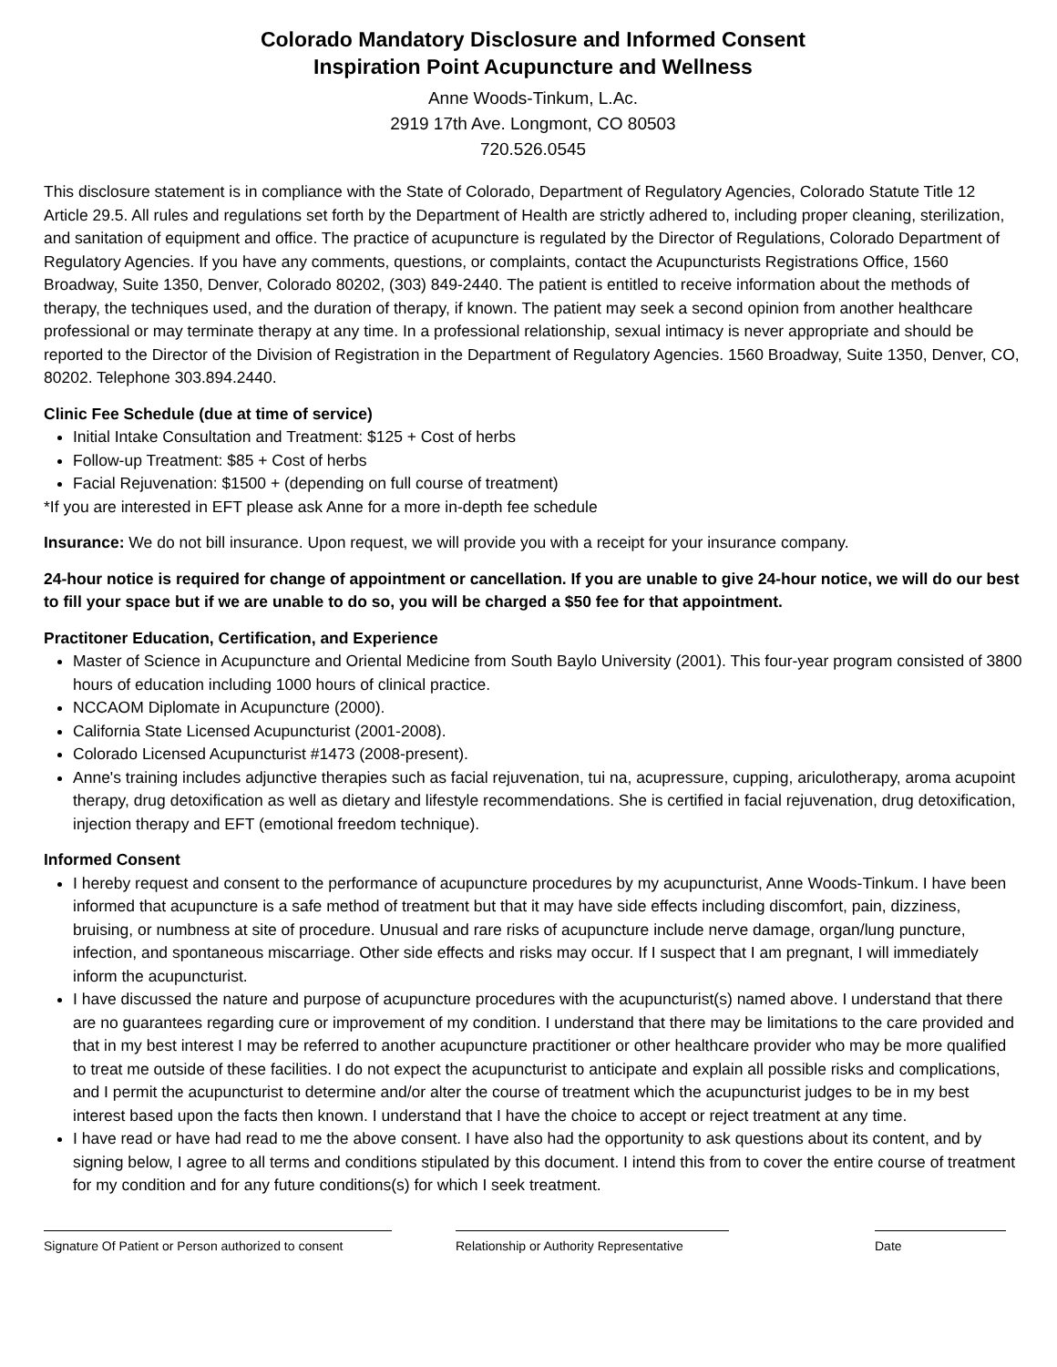Colorado Mandatory Disclosure and Informed Consent
Inspiration Point Acupuncture and Wellness
Anne Woods-Tinkum, L.Ac.
2919 17th Ave. Longmont, CO 80503
720.526.0545
This disclosure statement is in compliance with the State of Colorado, Department of Regulatory Agencies, Colorado Statute Title 12 Article 29.5. All rules and regulations set forth by the Department of Health are strictly adhered to, including proper cleaning, sterilization, and sanitation of equipment and office. The practice of acupuncture is regulated by the Director of Regulations, Colorado Department of Regulatory Agencies. If you have any comments, questions, or complaints, contact the Acupuncturists Registrations Office, 1560 Broadway, Suite 1350, Denver, Colorado 80202, (303) 849-2440. The patient is entitled to receive information about the methods of therapy, the techniques used, and the duration of therapy, if known. The patient may seek a second opinion from another healthcare professional or may terminate therapy at any time. In a professional relationship, sexual intimacy is never appropriate and should be reported to the Director of the Division of Registration in the Department of Regulatory Agencies. 1560 Broadway, Suite 1350, Denver, CO, 80202. Telephone 303.894.2440.
Clinic Fee Schedule (due at time of service)
Initial Intake Consultation and Treatment: $125 + Cost of herbs
Follow-up Treatment: $85 + Cost of herbs
Facial Rejuvenation: $1500 + (depending on full course of treatment)
*If you are interested in EFT please ask Anne for a more in-depth fee schedule
Insurance: We do not bill insurance. Upon request, we will provide you with a receipt for your insurance company.
24-hour notice is required for change of appointment or cancellation. If you are unable to give 24-hour notice, we will do our best to fill your space but if we are unable to do so, you will be charged a $50 fee for that appointment.
Practitoner Education, Certification, and Experience
Master of Science in Acupuncture and Oriental Medicine from South Baylo University (2001). This four-year program consisted of 3800 hours of education including 1000 hours of clinical practice.
NCCAOM Diplomate in Acupuncture (2000).
California State Licensed Acupuncturist (2001-2008).
Colorado Licensed Acupuncturist #1473 (2008-present).
Anne's training includes adjunctive therapies such as facial rejuvenation, tui na, acupressure, cupping, ariculotherapy, aroma acupoint therapy, drug detoxification as well as dietary and lifestyle recommendations. She is certified in facial rejuvenation, drug detoxification, injection therapy and EFT (emotional freedom technique).
Informed Consent
I hereby request and consent to the performance of acupuncture procedures by my acupuncturist, Anne Woods-Tinkum. I have been informed that acupuncture is a safe method of treatment but that it may have side effects including discomfort, pain, dizziness, bruising, or numbness at site of procedure. Unusual and rare risks of acupuncture include nerve damage, organ/lung puncture, infection, and spontaneous miscarriage. Other side effects and risks may occur. If I suspect that I am pregnant, I will immediately inform the acupuncturist.
I have discussed the nature and purpose of acupuncture procedures with the acupuncturist(s) named above. I understand that there are no guarantees regarding cure or improvement of my condition. I understand that there may be limitations to the care provided and that in my best interest I may be referred to another acupuncture practitioner or other healthcare provider who may be more qualified to treat me outside of these facilities. I do not expect the acupuncturist to anticipate and explain all possible risks and complications, and I permit the acupuncturist to determine and/or alter the course of treatment which the acupuncturist judges to be in my best interest based upon the facts then known. I understand that I have the choice to accept or reject treatment at any time.
I have read or have had read to me the above consent. I have also had the opportunity to ask questions about its content, and by signing below, I agree to all terms and conditions stipulated by this document. I intend this from to cover the entire course of treatment for my condition and for any future conditions(s) for which I seek treatment.
Signature Of Patient or Person authorized to consent
Relationship or Authority Representative
Date